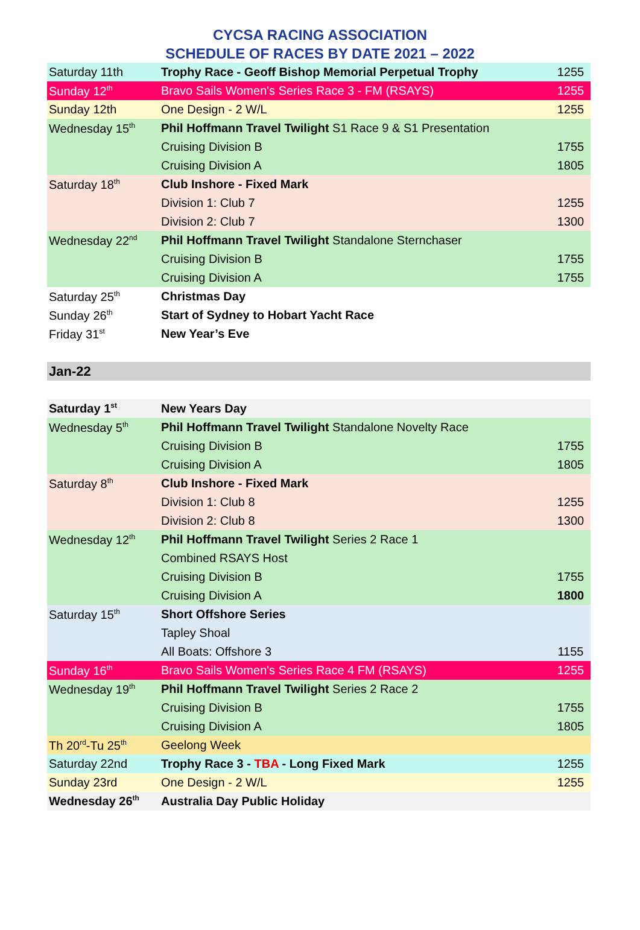CYCSA RACING ASSOCIATION
SCHEDULE OF RACES BY DATE 2021 – 2022
| Saturday 11th | Trophy Race - Geoff Bishop Memorial Perpetual Trophy | 1255 |
| Sunday 12<sup>th</sup> | Bravo Sails Women's Series Race 3 - FM (RSAYS) | 1255 |
| Sunday 12th | One Design - 2 W/L | 1255 |
| Wednesday 15<sup>th</sup> | Phil Hoffmann Travel Twilight S1 Race 9 & S1 Presentation | |
| | Cruising Division B | 1755 |
| | Cruising Division A | 1805 |
| Saturday 18<sup>th</sup> | Club Inshore - Fixed Mark | |
| | Division 1: Club 7 | 1255 |
| | Division 2: Club 7 | 1300 |
| Wednesday 22<sup>nd</sup> | Phil Hoffmann Travel Twilight Standalone Sternchaser | |
| | Cruising Division B | 1755 |
| | Cruising Division A | 1755 |
| Saturday 25<sup>th</sup> | Christmas Day | |
| Sunday 26<sup>th</sup> | Start of Sydney to Hobart Yacht Race | |
| Friday 31<sup>st</sup> | New Year’s Eve | |
| Jan-22 | | |
| Saturday 1<sup>st</sup> | New Years Day | |
| Wednesday 5<sup>th</sup> | Phil Hoffmann Travel Twilight Standalone Novelty Race | |
| | Cruising Division B | 1755 |
| | Cruising Division A | 1805 |
| Saturday 8<sup>th</sup> | Club Inshore - Fixed Mark | |
| | Division 1: Club 8 | 1255 |
| | Division 2: Club 8 | 1300 |
| Wednesday 12<sup>th</sup> | Phil Hoffmann Travel Twilight Series 2 Race 1 | |
| | Combined RSAYS Host | |
| | Cruising Division B | 1755 |
| | Cruising Division A | 1800 |
| Saturday 15<sup>th</sup> | Short Offshore Series | |
| | Tapley Shoal | |
| | All Boats: Offshore 3 | 1155 |
| Sunday 16<sup>th</sup> | Bravo Sails Women's Series Race 4 FM (RSAYS) | 1255 |
| Wednesday 19<sup>th</sup> | Phil Hoffmann Travel Twilight Series 2 Race 2 | |
| | Cruising Division B | 1755 |
| | Cruising Division A | 1805 |
| Th 20<sup>rd</sup>-Tu 25<sup>th</sup> | Geelong Week | |
| Saturday 22nd | Trophy Race 3 - TBA - Long Fixed Mark | 1255 |
| Sunday 23rd | One Design - 2 W/L | 1255 |
| Wednesday 26<sup>th</sup> | Australia Day Public Holiday | |